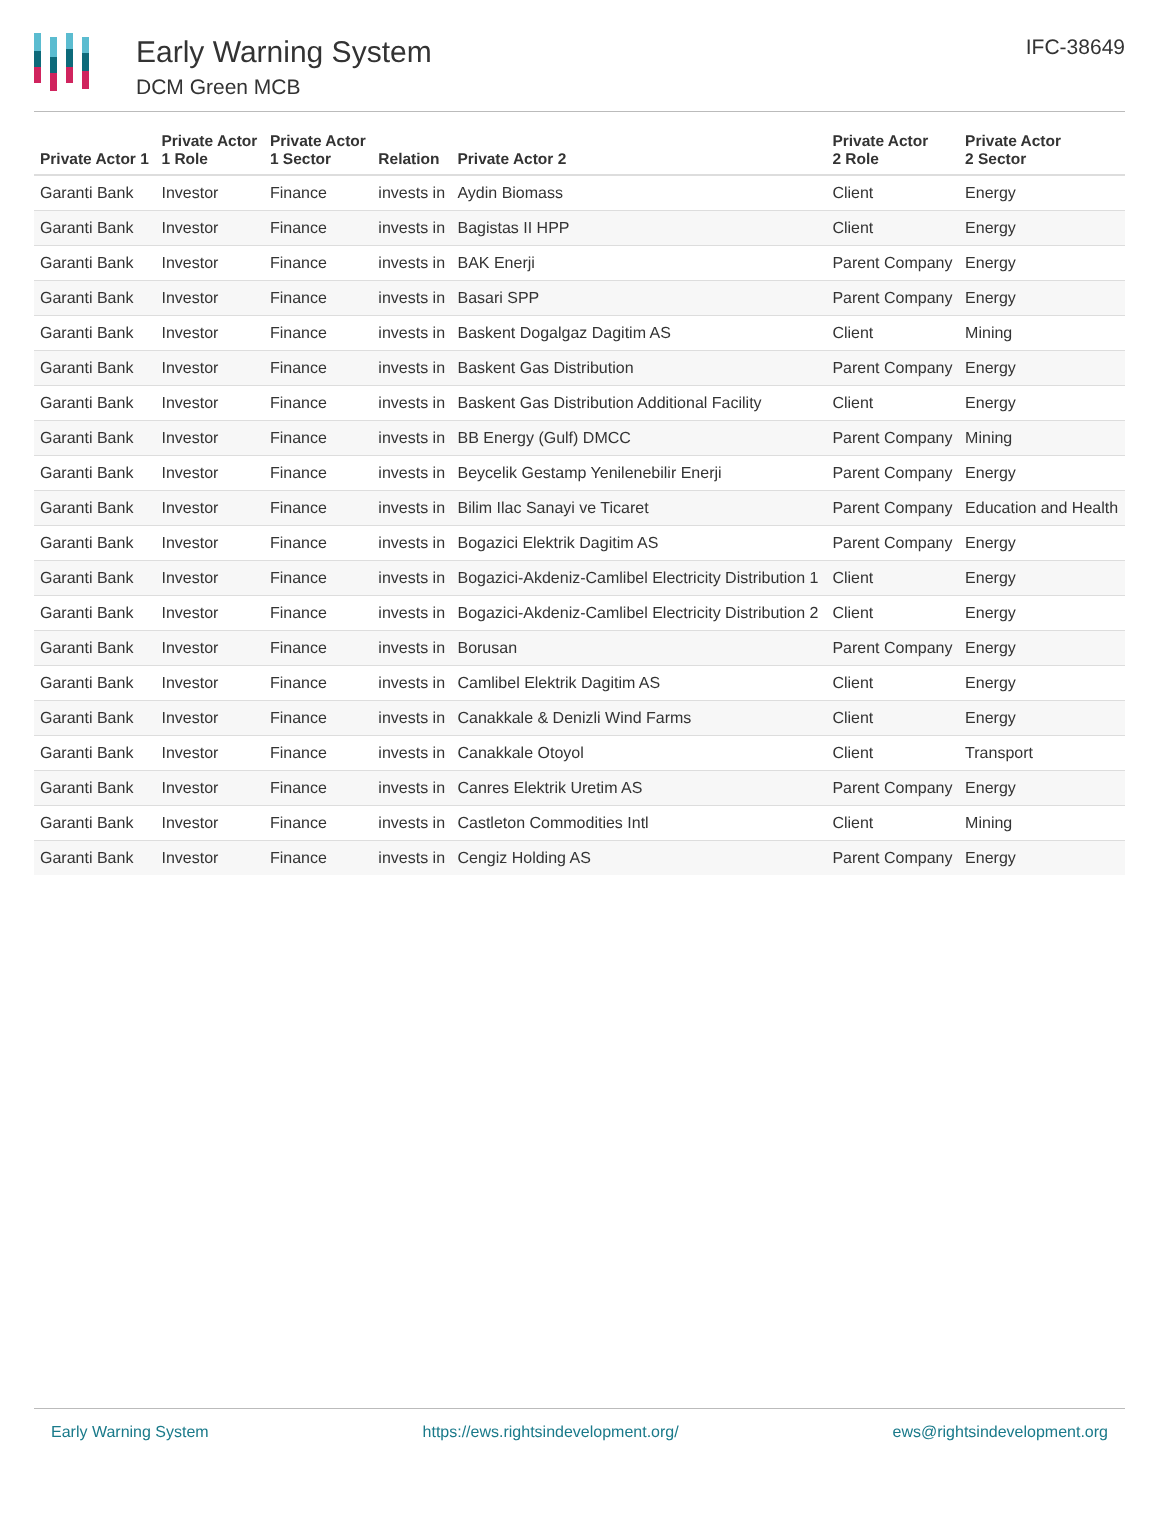Early Warning System
DCM Green MCB
IFC-38649
| Private Actor 1 | Private Actor 1 Role | Private Actor 1 Sector | Relation | Private Actor 2 | Private Actor 2 Role | Private Actor 2 Sector |
| --- | --- | --- | --- | --- | --- | --- |
| Garanti Bank | Investor | Finance | invests in | Aydin Biomass | Client | Energy |
| Garanti Bank | Investor | Finance | invests in | Bagistas II HPP | Client | Energy |
| Garanti Bank | Investor | Finance | invests in | BAK Enerji | Parent Company | Energy |
| Garanti Bank | Investor | Finance | invests in | Basari SPP | Parent Company | Energy |
| Garanti Bank | Investor | Finance | invests in | Baskent Dogalgaz Dagitim AS | Client | Mining |
| Garanti Bank | Investor | Finance | invests in | Baskent Gas Distribution | Parent Company | Energy |
| Garanti Bank | Investor | Finance | invests in | Baskent Gas Distribution Additional Facility | Client | Energy |
| Garanti Bank | Investor | Finance | invests in | BB Energy (Gulf) DMCC | Parent Company | Mining |
| Garanti Bank | Investor | Finance | invests in | Beycelik Gestamp Yenilenebilir Enerji | Parent Company | Energy |
| Garanti Bank | Investor | Finance | invests in | Bilim Ilac Sanayi ve Ticaret | Parent Company | Education and Health |
| Garanti Bank | Investor | Finance | invests in | Bogazici Elektrik Dagitim AS | Parent Company | Energy |
| Garanti Bank | Investor | Finance | invests in | Bogazici-Akdeniz-Camlibel Electricity Distribution 1 | Client | Energy |
| Garanti Bank | Investor | Finance | invests in | Bogazici-Akdeniz-Camlibel Electricity Distribution 2 | Client | Energy |
| Garanti Bank | Investor | Finance | invests in | Borusan | Parent Company | Energy |
| Garanti Bank | Investor | Finance | invests in | Camlibel Elektrik Dagitim AS | Client | Energy |
| Garanti Bank | Investor | Finance | invests in | Canakkale & Denizli Wind Farms | Client | Energy |
| Garanti Bank | Investor | Finance | invests in | Canakkale Otoyol | Client | Transport |
| Garanti Bank | Investor | Finance | invests in | Canres Elektrik Uretim AS | Parent Company | Energy |
| Garanti Bank | Investor | Finance | invests in | Castleton Commodities Intl | Client | Mining |
| Garanti Bank | Investor | Finance | invests in | Cengiz Holding AS | Parent Company | Energy |
Early Warning System https://ews.rightsindevelopment.org/ ews@rightsindevelopment.org